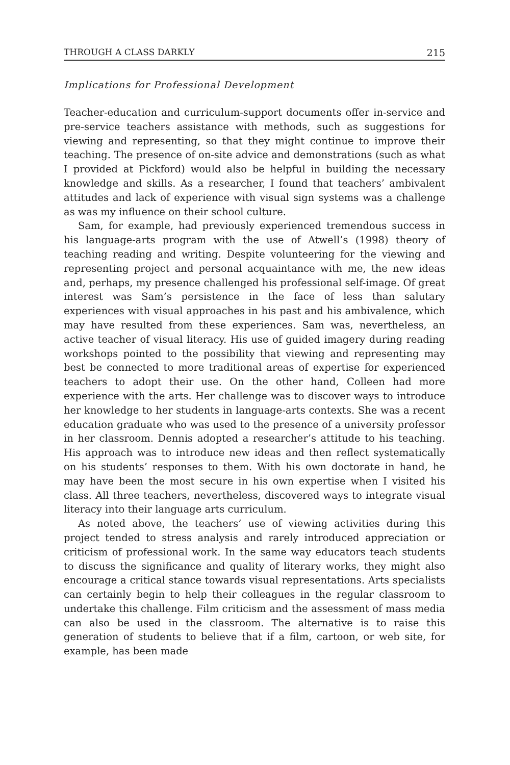THROUGH A CLASS DARKLY 215
Implications for Professional Development
Teacher-education and curriculum-support documents offer in-service and pre-service teachers assistance with methods, such as suggestions for viewing and representing, so that they might continue to improve their teaching. The presence of on-site advice and demonstrations (such as what I provided at Pickford) would also be helpful in building the necessary knowledge and skills. As a researcher, I found that teachers’ ambivalent attitudes and lack of experience with visual sign systems was a challenge as was my influence on their school culture.
Sam, for example, had previously experienced tremendous success in his language-arts program with the use of Atwell’s (1998) theory of teaching reading and writing. Despite volunteering for the viewing and representing project and personal acquaintance with me, the new ideas and, perhaps, my presence challenged his professional self-image. Of great interest was Sam’s persistence in the face of less than salutary experiences with visual approaches in his past and his ambivalence, which may have resulted from these experiences. Sam was, nevertheless, an active teacher of visual literacy. His use of guided imagery during reading workshops pointed to the possibility that viewing and representing may best be connected to more traditional areas of expertise for experienced teachers to adopt their use. On the other hand, Colleen had more experience with the arts. Her challenge was to discover ways to introduce her knowledge to her students in language-arts contexts. She was a recent education graduate who was used to the presence of a university professor in her classroom. Dennis adopted a researcher’s attitude to his teaching. His approach was to introduce new ideas and then reflect systematically on his students’ responses to them. With his own doctorate in hand, he may have been the most secure in his own expertise when I visited his class. All three teachers, nevertheless, discovered ways to integrate visual literacy into their language arts curriculum.
As noted above, the teachers’ use of viewing activities during this project tended to stress analysis and rarely introduced appreciation or criticism of professional work. In the same way educators teach students to discuss the significance and quality of literary works, they might also encourage a critical stance towards visual representations. Arts specialists can certainly begin to help their colleagues in the regular classroom to undertake this challenge. Film criticism and the assessment of mass media can also be used in the classroom. The alternative is to raise this generation of students to believe that if a film, cartoon, or web site, for example, has been made